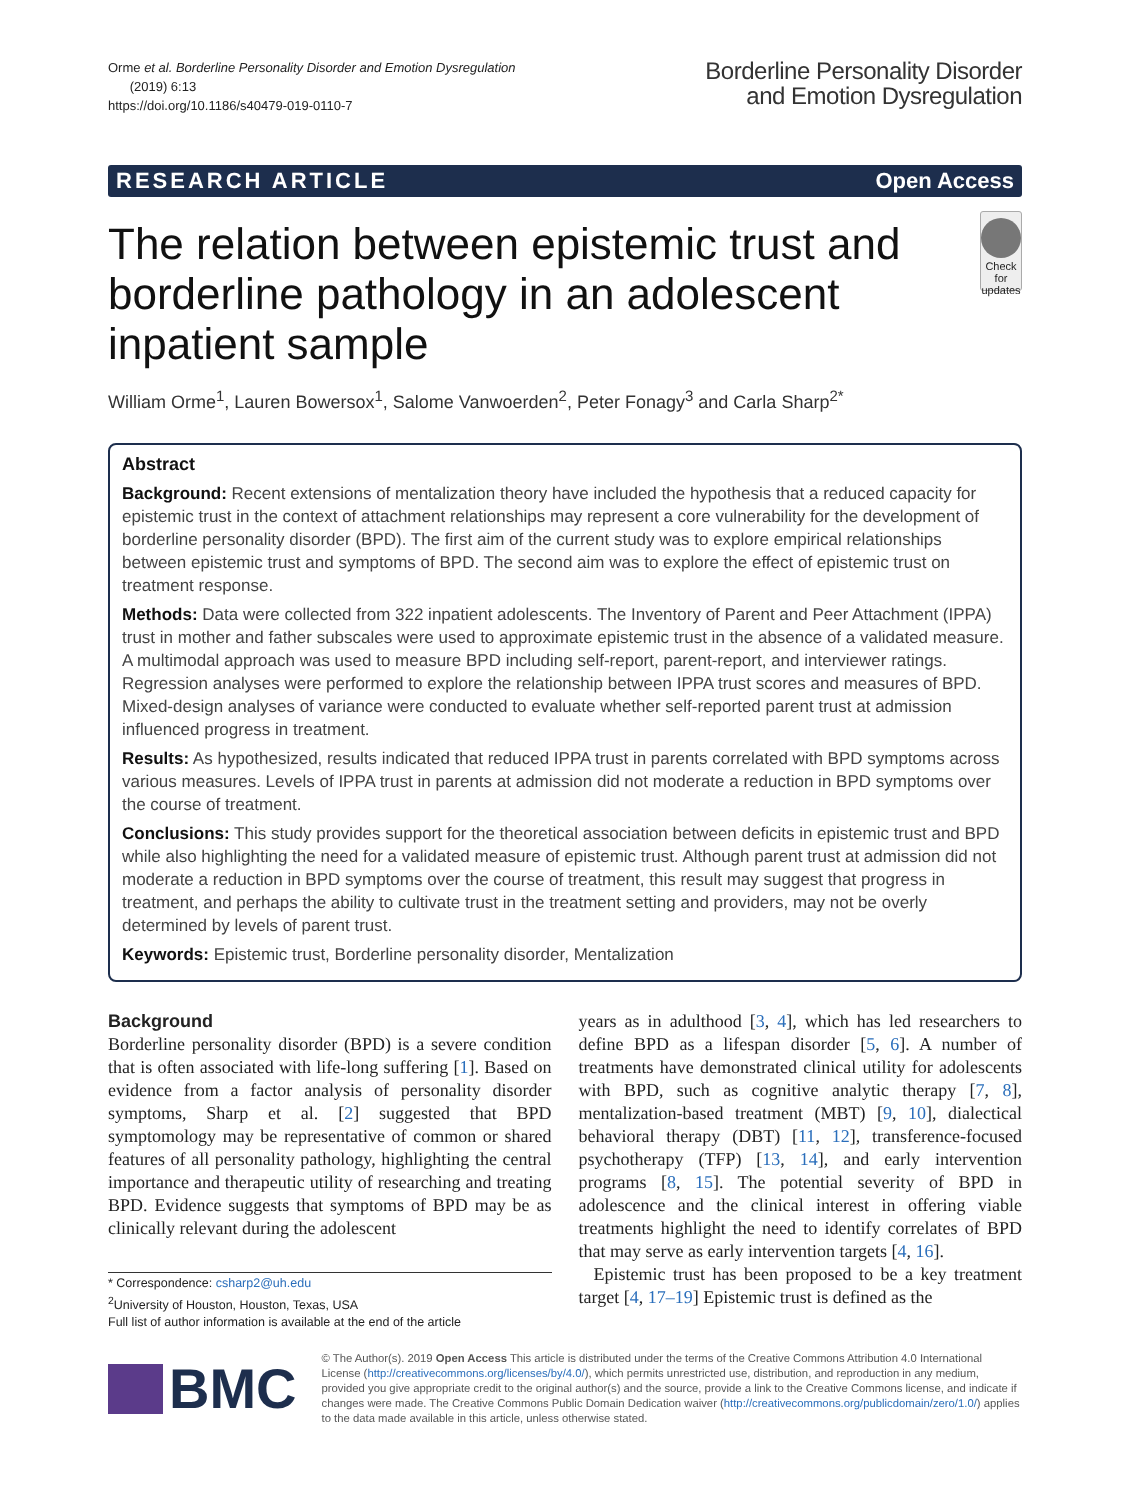Orme et al. Borderline Personality Disorder and Emotion Dysregulation
(2019) 6:13
https://doi.org/10.1186/s40479-019-0110-7
Borderline Personality Disorder
and Emotion Dysregulation
RESEARCH ARTICLE Open Access
The relation between epistemic trust and borderline pathology in an adolescent inpatient sample
Check for updates
William Orme<sup>1</sup>, Lauren Bowersox<sup>1</sup>, Salome Vanwoerden<sup>2</sup>, Peter Fonagy<sup>3</sup> and Carla Sharp<sup>2*</sup>
Abstract
Background: Recent extensions of mentalization theory have included the hypothesis that a reduced capacity for epistemic trust in the context of attachment relationships may represent a core vulnerability for the development of borderline personality disorder (BPD). The first aim of the current study was to explore empirical relationships between epistemic trust and symptoms of BPD. The second aim was to explore the effect of epistemic trust on treatment response.
Methods: Data were collected from 322 inpatient adolescents. The Inventory of Parent and Peer Attachment (IPPA) trust in mother and father subscales were used to approximate epistemic trust in the absence of a validated measure. A multimodal approach was used to measure BPD including self-report, parent-report, and interviewer ratings. Regression analyses were performed to explore the relationship between IPPA trust scores and measures of BPD. Mixed-design analyses of variance were conducted to evaluate whether self-reported parent trust at admission influenced progress in treatment.
Results: As hypothesized, results indicated that reduced IPPA trust in parents correlated with BPD symptoms across various measures. Levels of IPPA trust in parents at admission did not moderate a reduction in BPD symptoms over the course of treatment.
Conclusions: This study provides support for the theoretical association between deficits in epistemic trust and BPD while also highlighting the need for a validated measure of epistemic trust. Although parent trust at admission did not moderate a reduction in BPD symptoms over the course of treatment, this result may suggest that progress in treatment, and perhaps the ability to cultivate trust in the treatment setting and providers, may not be overly determined by levels of parent trust.
Keywords: Epistemic trust, Borderline personality disorder, Mentalization
Background
Borderline personality disorder (BPD) is a severe condition that is often associated with life-long suffering [1]. Based on evidence from a factor analysis of personality disorder symptoms, Sharp et al. [2] suggested that BPD symptomology may be representative of common or shared features of all personality pathology, highlighting the central importance and therapeutic utility of researching and treating BPD. Evidence suggests that symptoms of BPD may be as clinically relevant during the adolescent
* Correspondence: csharp2@uh.edu
<sup>2</sup> University of Houston, Houston, Texas, USA
Full list of author information is available at the end of the article
years as in adulthood [3, 4], which has led researchers to define BPD as a lifespan disorder [5, 6]. A number of treatments have demonstrated clinical utility for adolescents with BPD, such as cognitive analytic therapy [7, 8], mentalization-based treatment (MBT) [9, 10], dialectical behavioral therapy (DBT) [11, 12], transference-focused psychotherapy (TFP) [13, 14], and early intervention programs [8, 15]. The potential severity of BPD in adolescence and the clinical interest in offering viable treatments highlight the need to identify correlates of BPD that may serve as early intervention targets [4, 16].
Epistemic trust has been proposed to be a key treatment target [4, 17–19] Epistemic trust is defined as the
BMC
© The Author(s). 2019 Open Access This article is distributed under the terms of the Creative Commons Attribution 4.0 International License (http://creativecommons.org/licenses/by/4.0/), which permits unrestricted use, distribution, and reproduction in any medium, provided you give appropriate credit to the original author(s) and the source, provide a link to the Creative Commons license, and indicate if changes were made. The Creative Commons Public Domain Dedication waiver (http://creativecommons.org/publicdomain/zero/1.0/) applies to the data made available in this article, unless otherwise stated.